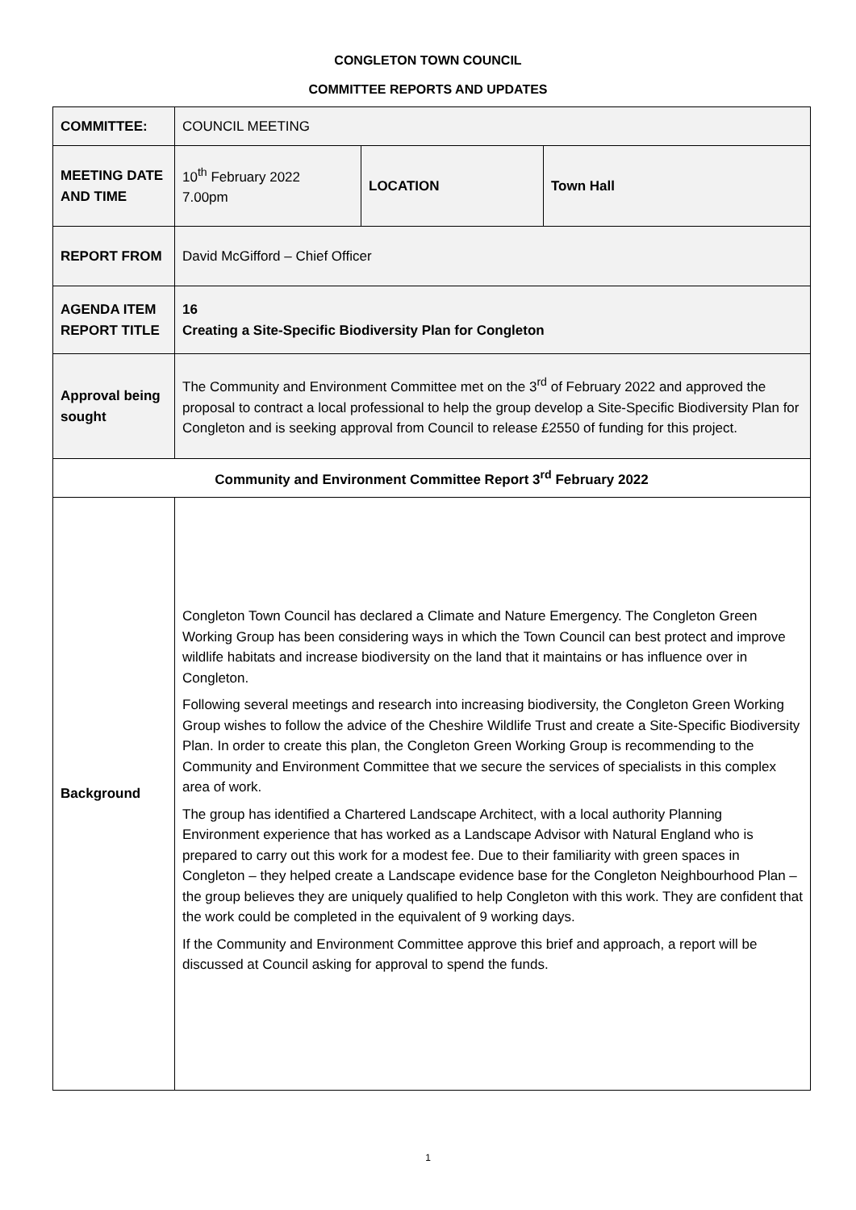CONGLETON TOWN COUNCIL
COMMITTEE REPORTS AND UPDATES
| COMMITTEE: | COUNCIL MEETING | | |
| MEETING DATE AND TIME | 10<sup>th</sup> February 2022 7.00pm | LOCATION | Town Hall |
| REPORT FROM | David McGifford – Chief Officer | | |
| AGENDA ITEM REPORT TITLE | 16 Creating a Site-Specific Biodiversity Plan for Congleton | | |
| Approval being sought | The Community and Environment Committee met on the 3<sup>rd</sup> of February 2022 and approved the proposal to contract a local professional to help the group develop a Site-Specific Biodiversity Plan for Congleton and is seeking approval from Council to release £2550 of funding for this project. | | |
| Community and Environment Committee Report 3<sup>rd</sup> February 2022 | | | |
| Background | Congleton Town Council has declared a Climate and Nature Emergency. The Congleton Green Working Group has been considering ways in which the Town Council can best protect and improve wildlife habitats and increase biodiversity on the land that it maintains or has influence over in Congleton. Following several meetings and research into increasing biodiversity, the Congleton Green Working Group wishes to follow the advice of the Cheshire Wildlife Trust and create a Site-Specific Biodiversity Plan. In order to create this plan, the Congleton Green Working Group is recommending to the Community and Environment Committee that we secure the services of specialists in this complex area of work. The group has identified a Chartered Landscape Architect, with a local authority Planning Environment experience that has worked as a Landscape Advisor with Natural England who is prepared to carry out this work for a modest fee. Due to their familiarity with green spaces in Congleton – they helped create a Landscape evidence base for the Congleton Neighbourhood Plan – the group believes they are uniquely qualified to help Congleton with this work. They are confident that the work could be completed in the equivalent of 9 working days. If the Community and Environment Committee approve this brief and approach, a report will be discussed at Council asking for approval to spend the funds. | | |
1